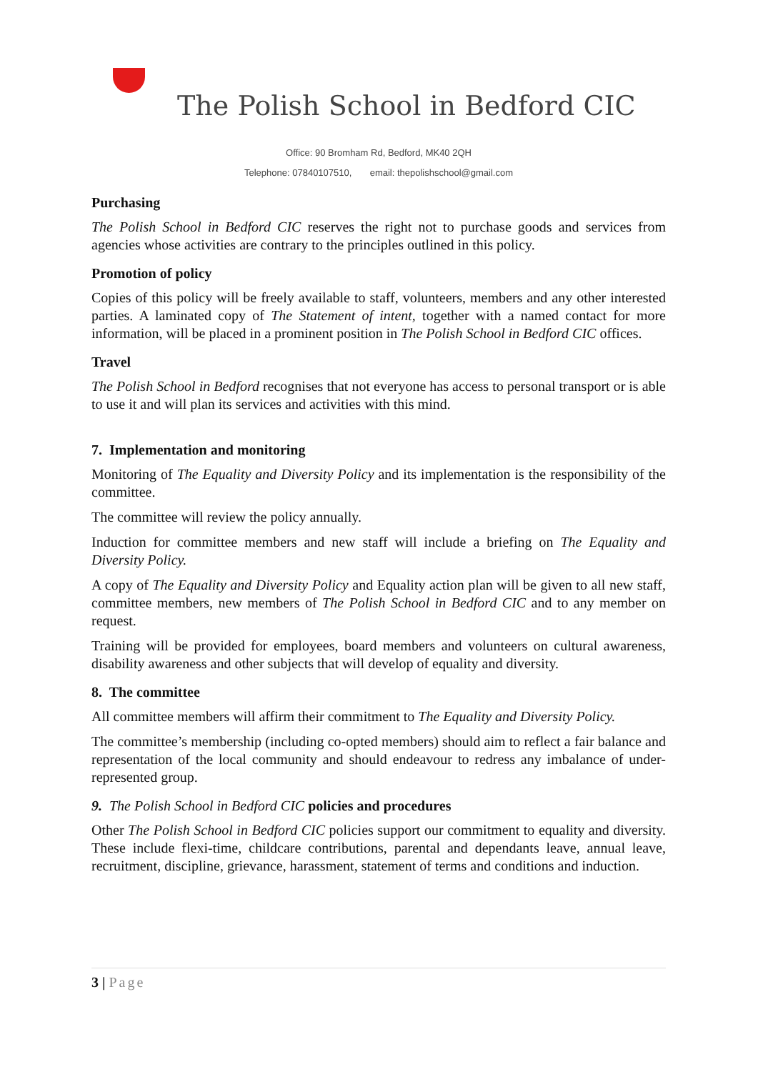The Polish School in Bedford CIC
Office: 90 Bromham Rd, Bedford, MK40 2QH
Telephone: 07840107510, email: thepolishschool@gmail.com
Purchasing
The Polish School in Bedford CIC reserves the right not to purchase goods and services from agencies whose activities are contrary to the principles outlined in this policy.
Promotion of policy
Copies of this policy will be freely available to staff, volunteers, members and any other interested parties. A laminated copy of The Statement of intent, together with a named contact for more information, will be placed in a prominent position in The Polish School in Bedford CIC offices.
Travel
The Polish School in Bedford recognises that not everyone has access to personal transport or is able to use it and will plan its services and activities with this mind.
7. Implementation and monitoring
Monitoring of The Equality and Diversity Policy and its implementation is the responsibility of the committee.
The committee will review the policy annually.
Induction for committee members and new staff will include a briefing on The Equality and Diversity Policy.
A copy of The Equality and Diversity Policy and Equality action plan will be given to all new staff, committee members, new members of The Polish School in Bedford CIC and to any member on request.
Training will be provided for employees, board members and volunteers on cultural awareness, disability awareness and other subjects that will develop of equality and diversity.
8. The committee
All committee members will affirm their commitment to The Equality and Diversity Policy.
The committee’s membership (including co-opted members) should aim to reflect a fair balance and representation of the local community and should endeavour to redress any imbalance of under-represented group.
9. The Polish School in Bedford CIC policies and procedures
Other The Polish School in Bedford CIC policies support our commitment to equality and diversity. These include flexi-time, childcare contributions, parental and dependants leave, annual leave, recruitment, discipline, grievance, harassment, statement of terms and conditions and induction.
3 | Page